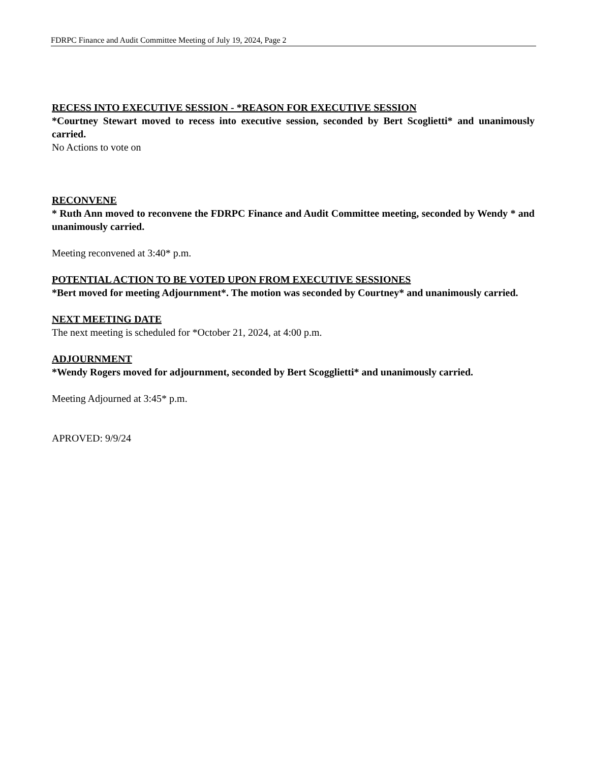FDRPC Finance and Audit Committee Meeting of July 19, 2024, Page 2
RECESS INTO EXECUTIVE SESSION - *REASON FOR EXECUTIVE SESSION
*Courtney Stewart moved to recess into executive session, seconded by Bert Scoglietti* and unanimously carried.
No Actions to vote on
RECONVENE
* Ruth Ann moved to reconvene the FDRPC Finance and Audit Committee meeting, seconded by Wendy * and unanimously carried.
Meeting reconvened at 3:40* p.m.
POTENTIAL ACTION TO BE VOTED UPON FROM EXECUTIVE SESSIONES
*Bert moved for meeting Adjournment*. The motion was seconded by Courtney* and unanimously carried.
NEXT MEETING DATE
The next meeting is scheduled for *October 21, 2024, at 4:00 p.m.
ADJOURNMENT
*Wendy Rogers moved for adjournment, seconded by Bert Scogglietti* and unanimously carried.
Meeting Adjourned at 3:45* p.m.
APROVED: 9/9/24